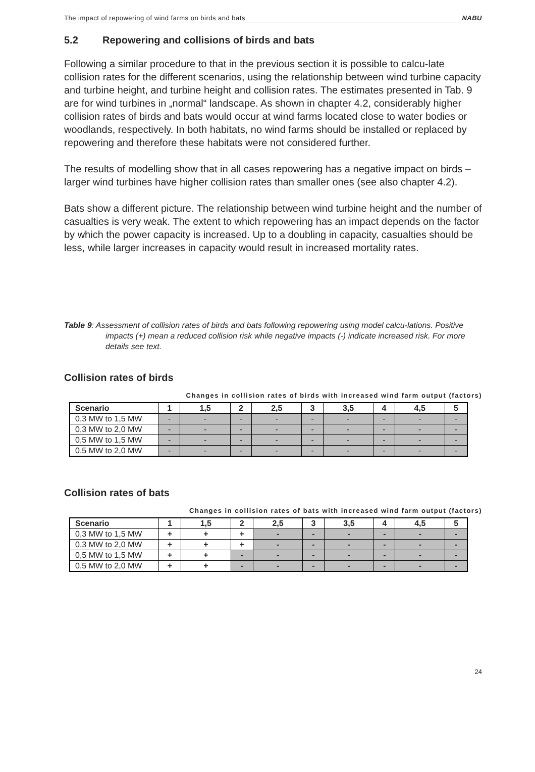The impact of repowering of wind farms on birds and bats NABU
5.2 Repowering and collisions of birds and bats
Following a similar procedure to that in the previous section it is possible to calcu-late collision rates for the different scenarios, using the relationship between wind turbine capacity and turbine height, and turbine height and collision rates. The estimates presented in Tab. 9 are for wind turbines in „normal“ landscape. As shown in chapter 4.2, considerably higher collision rates of birds and bats would occur at wind farms located close to water bodies or woodlands, respectively. In both habitats, no wind farms should be installed or replaced by repowering and therefore these habitats were not considered further.
The results of modelling show that in all cases repowering has a negative impact on birds – larger wind turbines have higher collision rates than smaller ones (see also chapter 4.2).
Bats show a different picture. The relationship between wind turbine height and the number of casualties is very weak. The extent to which repowering has an impact depends on the factor by which the power capacity is increased. Up to a doubling in capacity, casualties should be less, while larger increases in capacity would result in increased mortality rates.
Table 9: Assessment of collision rates of birds and bats following repowering using model calcu-lations. Positive impacts (+) mean a reduced collision risk while negative impacts (-) indicate increased risk. For more details see text.
Collision rates of birds
Changes in collision rates of birds with increased wind farm output (factors)
| Scenario | 1 | 1,5 | 2 | 2,5 | 3 | 3,5 | 4 | 4,5 | 5 |
| --- | --- | --- | --- | --- | --- | --- | --- | --- | --- |
| 0,3 MW to 1,5 MW | - | - | - | - | - | - | - | - | - |
| 0,3 MW to 2,0 MW | - | - | - | - | - | - | - | - | - |
| 0,5 MW to 1,5 MW | - | - | - | - | - | - | - | - | - |
| 0,5 MW to 2,0 MW | - | - | - | - | - | - | - | - | - |
Collision rates of bats
Changes in collision rates of bats with increased wind farm output (factors)
| Scenario | 1 | 1,5 | 2 | 2,5 | 3 | 3,5 | 4 | 4,5 | 5 |
| --- | --- | --- | --- | --- | --- | --- | --- | --- | --- |
| 0,3 MW to 1,5 MW | + | + | + | - | - | - | - | - | - |
| 0,3 MW to 2,0 MW | + | + | + | - | - | - | - | - | - |
| 0,5 MW to 1,5 MW | + | + | - | - | - | - | - | - | - |
| 0,5 MW to 2,0 MW | + | + | - | - | - | - | - | - | - |
24